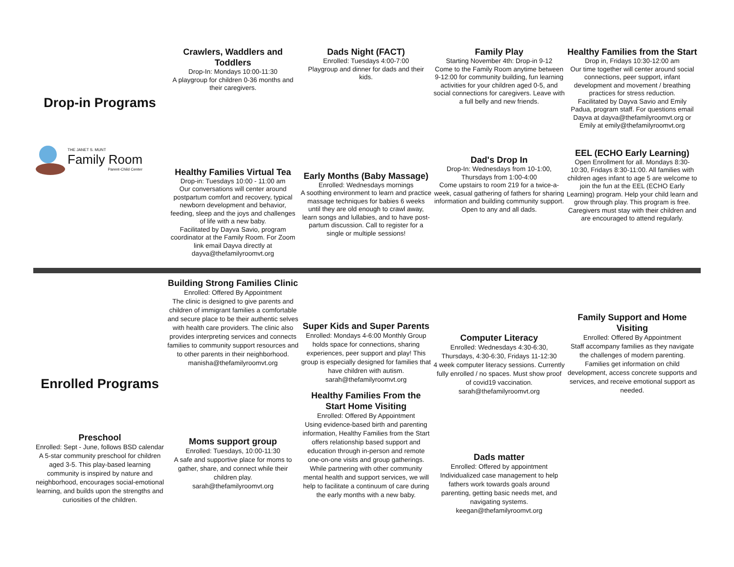Drop-in Programs
THE JANET S. MUNT
Family Room
Parent-Child Center
Crawlers, Waddlers and Toddlers
Drop-In: Mondays 10:00-11:30
A playgroup for children 0-36 months and their caregivers.
Healthy Families Virtual Tea
Drop-in: Tuesdays 10:00 - 11:00 am
Our conversations will center around postpartum comfort and recovery, typical newborn development and behavior, feeding, sleep and the joys and challenges of life with a new baby.
Facilitated by Dayva Savio, program coordinator at the Family Room. For Zoom link email Dayva directly at dayva@thefamilyroomvt.org
Dads Night (FACT)
Enrolled: Tuesdays 4:00-7:00
Playgroup and dinner for dads and their kids.
Early Months (Baby Massage)
Enrolled: Wednesdays mornings
A soothing environment to learn and practice massage techniques for babies 6 weeks until they are old enough to crawl away, learn songs and lullabies, and to have post-partum discussion. Call to register for a single or multiple sessions!
Family Play
Starting November 4th: Drop-in 9-12
Come to the Family Room anytime between 9-12:00 for community building, fun learning activities for your children aged 0-5, and social connections for caregivers. Leave with a full belly and new friends.
Dad's Drop In
Drop-In: Wednesdays from 10-1:00, Thursdays from 1:00-4:00
Come upstairs to room 219 for a twice-a-week, casual gathering of fathers for sharing information and building community support. Open to any and all dads.
Healthy Families from the Start
Drop in, Fridays 10:30-12:00 am
Our time together will center around social connections, peer support, infant development and movement / breathing practices for stress reduction.
Facilitated by Dayva Savio and Emily Padua, program staff. For questions email Dayva at dayva@thefamilyroomvt.org or Emily at emily@thefamilyroomvt.org
EEL (ECHO Early Learning)
Open Enrollment for all. Mondays 8:30-10:30, Fridays 8:30-11:00. All families with children ages infant to age 5 are welcome to join the fun at the EEL (ECHO Early Learning) program. Help your child learn and grow through play. This program is free. Caregivers must stay with their children and are encouraged to attend regularly.
Enrolled Programs
Preschool
Enrolled: Sept - June, follows BSD calendar
A 5-star community preschool for children aged 3-5. This play-based learning community is inspired by nature and neighborhood, encourages social-emotional learning, and builds upon the strengths and curiosities of the children.
Building Strong Families Clinic
Enrolled: Offered By Appointment
The clinic is designed to give parents and children of immigrant families a comfortable and secure place to be their authentic selves with health care providers. The clinic also provides interpreting services and connects families to community support resources and to other parents in their neighborhood.
manisha@thefamilyroomvt.org
Moms support group
Enrolled: Tuesdays, 10:00-11:30
A safe and supportive place for moms to gather, share, and connect while their children play.
sarah@thefamilyroomvt.org
Super Kids and Super Parents
Enrolled: Mondays 4-6:00 Monthly Group holds space for connections, sharing experiences, peer support and play! This group is especially designed for families that have children with autism.
sarah@thefamilyroomvt.org
Healthy Families From the Start Home Visiting
Enrolled: Offered By Appointment
Using evidence-based birth and parenting information, Healthy Families from the Start offers relationship based support and education through in-person and remote one-on-one visits and group gatherings. While partnering with other community mental health and support services, we will help to facilitate a continuum of care during the early months with a new baby.
Computer Literacy
Enrolled: Wednesdays 4:30-6:30, Thursdays, 4:30-6:30, Fridays 11-12:30
4 week computer literacy sessions. Currently fully enrolled / no spaces. Must show proof of covid19 vaccination.
sarah@thefamilyroomvt.org
Dads matter
Enrolled: Offered by appointment
Individualized case management to help fathers work towards goals around parenting, getting basic needs met, and navigating systems.
keegan@thefamilyroomvt.org
Family Support and Home Visiting
Enrolled: Offered By Appointment
Staff accompany families as they navigate the challenges of modern parenting. Families get information on child development, access concrete supports and services, and receive emotional support as needed.